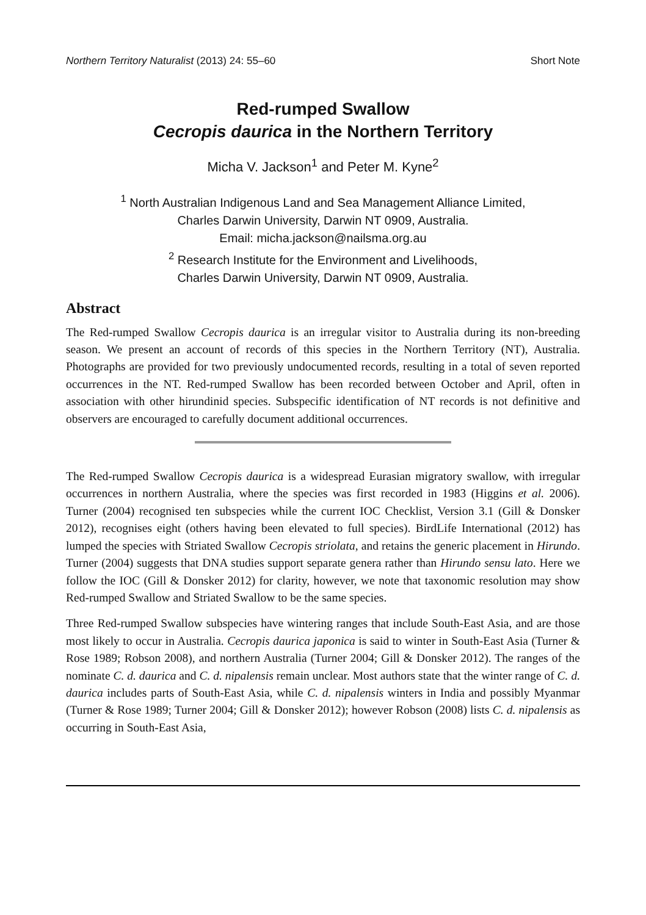Northern Territory Naturalist (2013) 24: 55–60 Short Note
Red-rumped Swallow
Cecropis daurica in the Northern Territory
Micha V. Jackson<sup>1</sup> and Peter M. Kyne<sup>2</sup>
<sup>1</sup> North Australian Indigenous Land and Sea Management Alliance Limited,
Charles Darwin University, Darwin NT 0909, Australia.
Email: micha.jackson@nailsma.org.au
<sup>2</sup> Research Institute for the Environment and Livelihoods,
Charles Darwin University, Darwin NT 0909, Australia.
Abstract
The Red-rumped Swallow Cecropis daurica is an irregular visitor to Australia during its non-breeding season. We present an account of records of this species in the Northern Territory (NT), Australia. Photographs are provided for two previously undocumented records, resulting in a total of seven reported occurrences in the NT. Red-rumped Swallow has been recorded between October and April, often in association with other hirundinid species. Subspecific identification of NT records is not definitive and observers are encouraged to carefully document additional occurrences.
The Red-rumped Swallow Cecropis daurica is a widespread Eurasian migratory swallow, with irregular occurrences in northern Australia, where the species was first recorded in 1983 (Higgins et al. 2006). Turner (2004) recognised ten subspecies while the current IOC Checklist, Version 3.1 (Gill & Donsker 2012), recognises eight (others having been elevated to full species). BirdLife International (2012) has lumped the species with Striated Swallow Cecropis striolata, and retains the generic placement in Hirundo. Turner (2004) suggests that DNA studies support separate genera rather than Hirundo sensu lato. Here we follow the IOC (Gill & Donsker 2012) for clarity, however, we note that taxonomic resolution may show Red-rumped Swallow and Striated Swallow to be the same species.
Three Red-rumped Swallow subspecies have wintering ranges that include South-East Asia, and are those most likely to occur in Australia. Cecropis daurica japonica is said to winter in South-East Asia (Turner & Rose 1989; Robson 2008), and northern Australia (Turner 2004; Gill & Donsker 2012). The ranges of the nominate C. d. daurica and C. d. nipalensis remain unclear. Most authors state that the winter range of C. d. daurica includes parts of South-East Asia, while C. d. nipalensis winters in India and possibly Myanmar (Turner & Rose 1989; Turner 2004; Gill & Donsker 2012); however Robson (2008) lists C. d. nipalensis as occurring in South-East Asia,